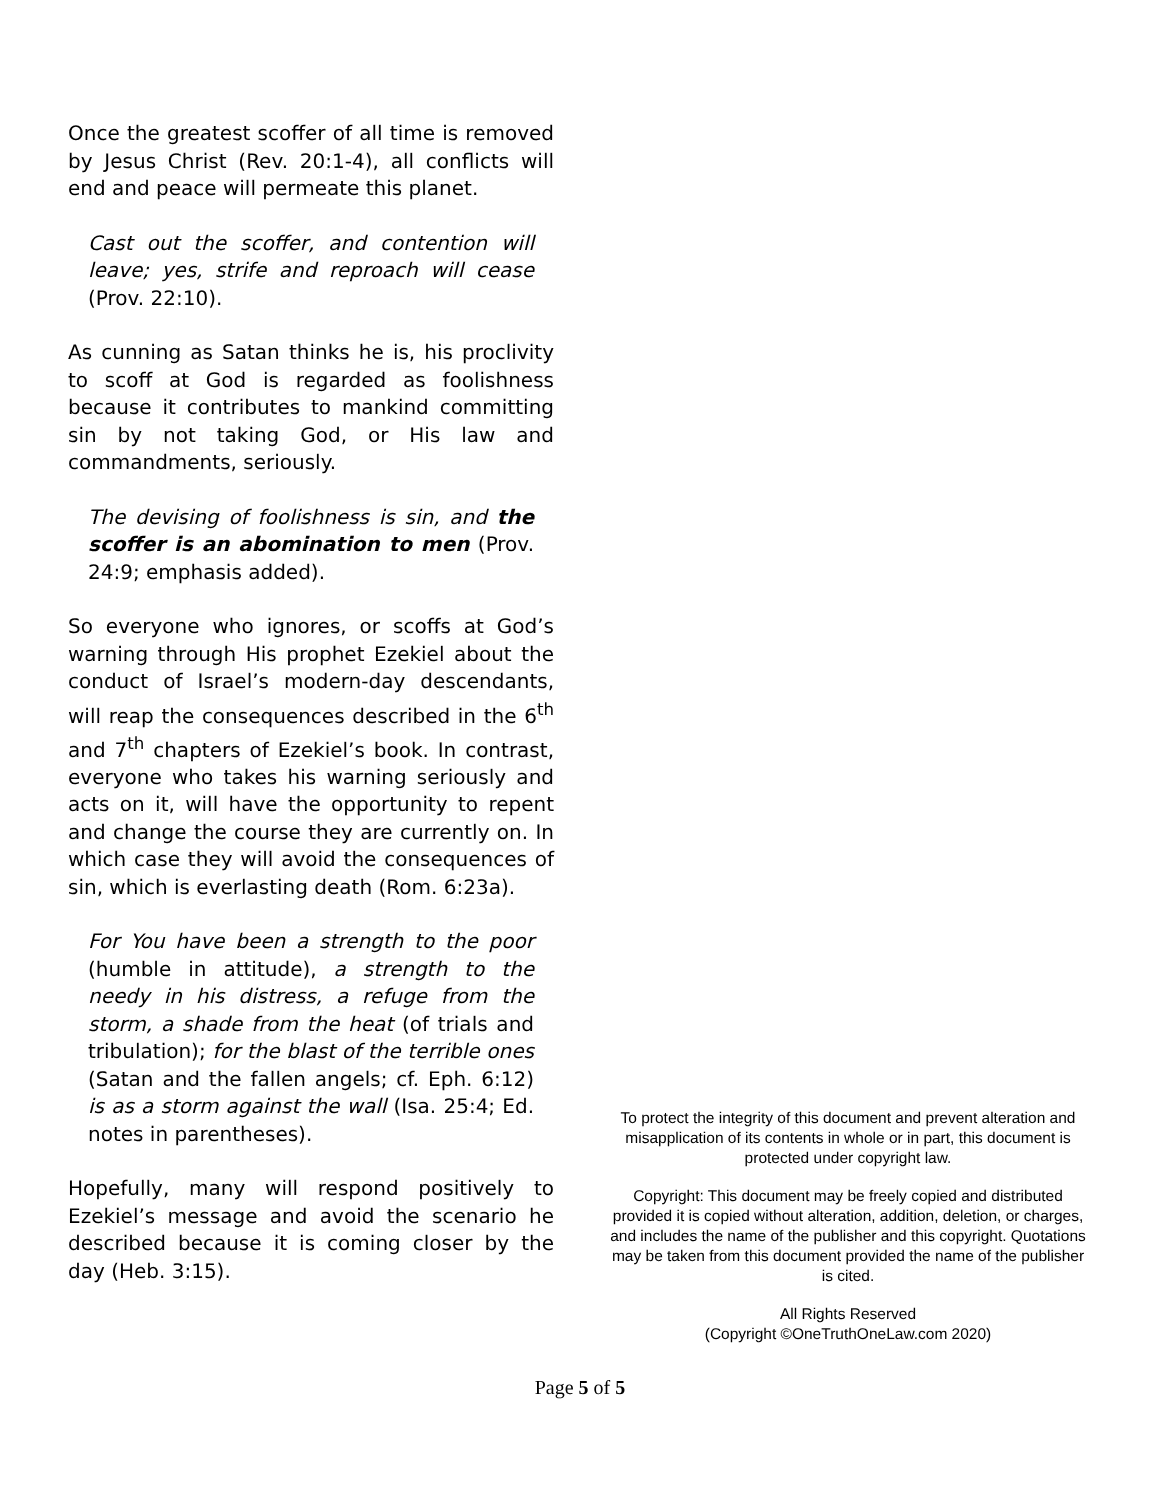Once the greatest scoffer of all time is removed by Jesus Christ (Rev. 20:1-4), all conflicts will end and peace will permeate this planet.
Cast out the scoffer, and contention will leave; yes, strife and reproach will cease (Prov. 22:10).
As cunning as Satan thinks he is, his proclivity to scoff at God is regarded as foolishness because it contributes to mankind committing sin by not taking God, or His law and commandments, seriously.
The devising of foolishness is sin, and the scoffer is an abomination to men (Prov. 24:9; emphasis added).
So everyone who ignores, or scoffs at God’s warning through His prophet Ezekiel about the conduct of Israel’s modern-day descendants, will reap the consequences described in the 6<sup>th</sup> and 7<sup>th</sup> chapters of Ezekiel’s book. In contrast, everyone who takes his warning seriously and acts on it, will have the opportunity to repent and change the course they are currently on. In which case they will avoid the consequences of sin, which is everlasting death (Rom. 6:23a).
For You have been a strength to the poor (humble in attitude), a strength to the needy in his distress, a refuge from the storm, a shade from the heat (of trials and tribulation); for the blast of the terrible ones (Satan and the fallen angels; cf. Eph. 6:12) is as a storm against the wall (Isa. 25:4; Ed. notes in parentheses).
Hopefully, many will respond positively to Ezekiel’s message and avoid the scenario he described because it is coming closer by the day (Heb. 3:15).
To protect the integrity of this document and prevent alteration and misapplication of its contents in whole or in part, this document is protected under copyright law.
Copyright: This document may be freely copied and distributed provided it is copied without alteration, addition, deletion, or charges, and includes the name of the publisher and this copyright. Quotations may be taken from this document provided the name of the publisher is cited.
All Rights Reserved
(Copyright ©OneTruthOneLaw.com 2020)
Page 5 of 5